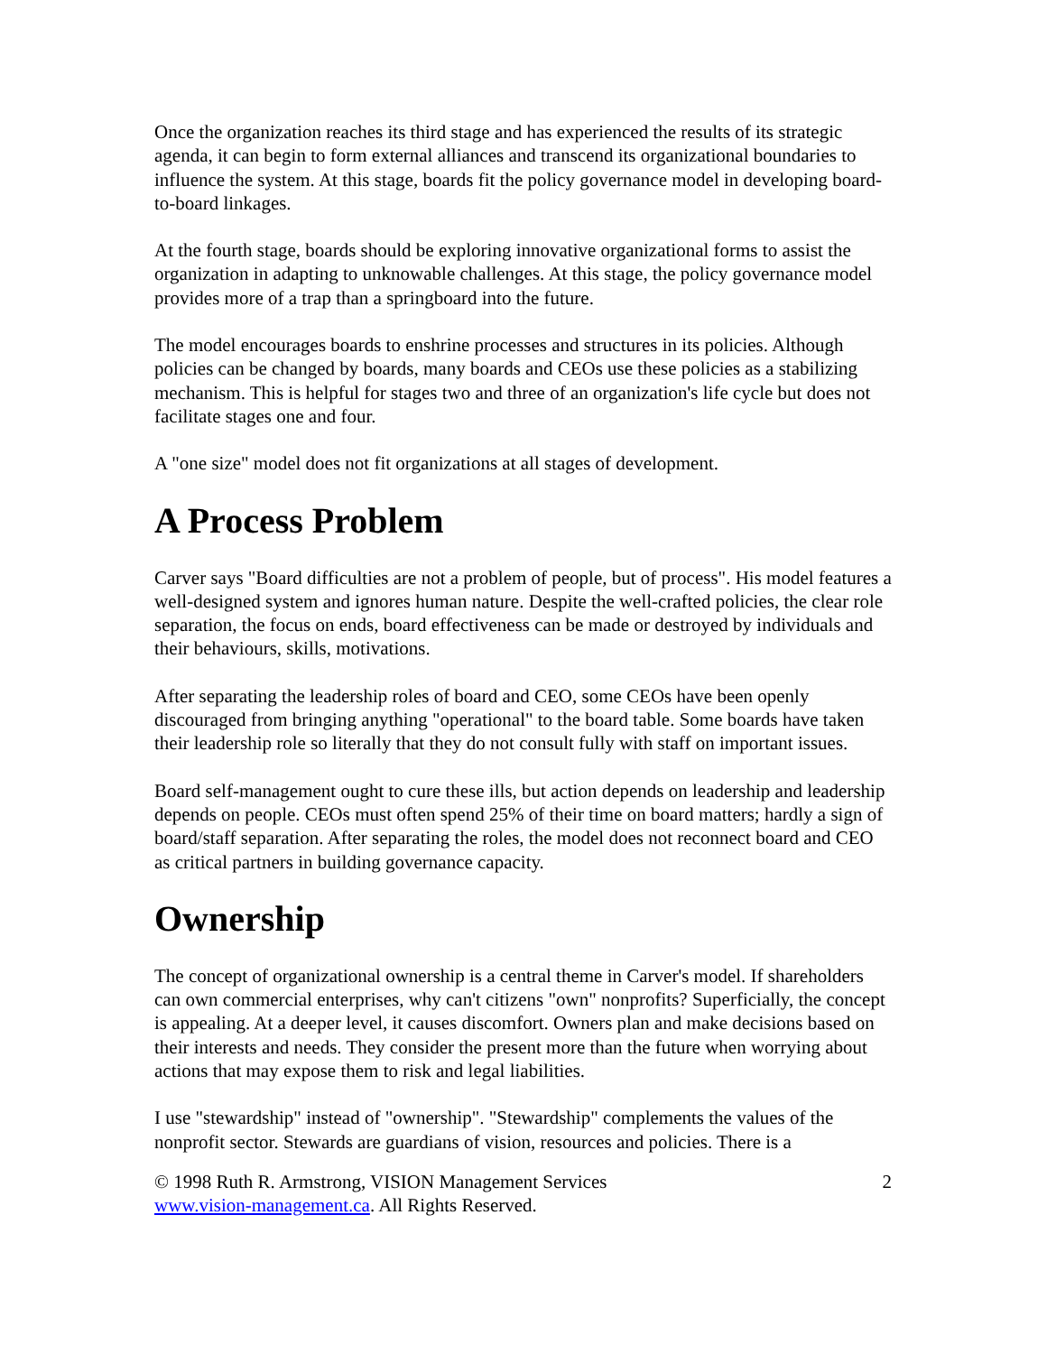Once the organization reaches its third stage and has experienced the results of its strategic agenda, it can begin to form external alliances and transcend its organizational boundaries to influence the system. At this stage, boards fit the policy governance model in developing board-to-board linkages.
At the fourth stage, boards should be exploring innovative organizational forms to assist the organization in adapting to unknowable challenges. At this stage, the policy governance model provides more of a trap than a springboard into the future.
The model encourages boards to enshrine processes and structures in its policies. Although policies can be changed by boards, many boards and CEOs use these policies as a stabilizing mechanism. This is helpful for stages two and three of an organization's life cycle but does not facilitate stages one and four.
A "one size" model does not fit organizations at all stages of development.
A Process Problem
Carver says "Board difficulties are not a problem of people, but of process". His model features a well-designed system and ignores human nature. Despite the well-crafted policies, the clear role separation, the focus on ends, board effectiveness can be made or destroyed by individuals and their behaviours, skills, motivations.
After separating the leadership roles of board and CEO, some CEOs have been openly discouraged from bringing anything "operational" to the board table. Some boards have taken their leadership role so literally that they do not consult fully with staff on important issues.
Board self-management ought to cure these ills, but action depends on leadership and leadership depends on people. CEOs must often spend 25% of their time on board matters; hardly a sign of board/staff separation. After separating the roles, the model does not reconnect board and CEO as critical partners in building governance capacity.
Ownership
The concept of organizational ownership is a central theme in Carver's model. If shareholders can own commercial enterprises, why can't citizens "own" nonprofits? Superficially, the concept is appealing. At a deeper level, it causes discomfort. Owners plan and make decisions based on their interests and needs. They consider the present more than the future when worrying about actions that may expose them to risk and legal liabilities.
I use "stewardship" instead of "ownership". "Stewardship" complements the values of the nonprofit sector. Stewards are guardians of vision, resources and policies. There is a
© 1998 Ruth R. Armstrong, VISION Management Services 2
www.vision-management.ca. All Rights Reserved.